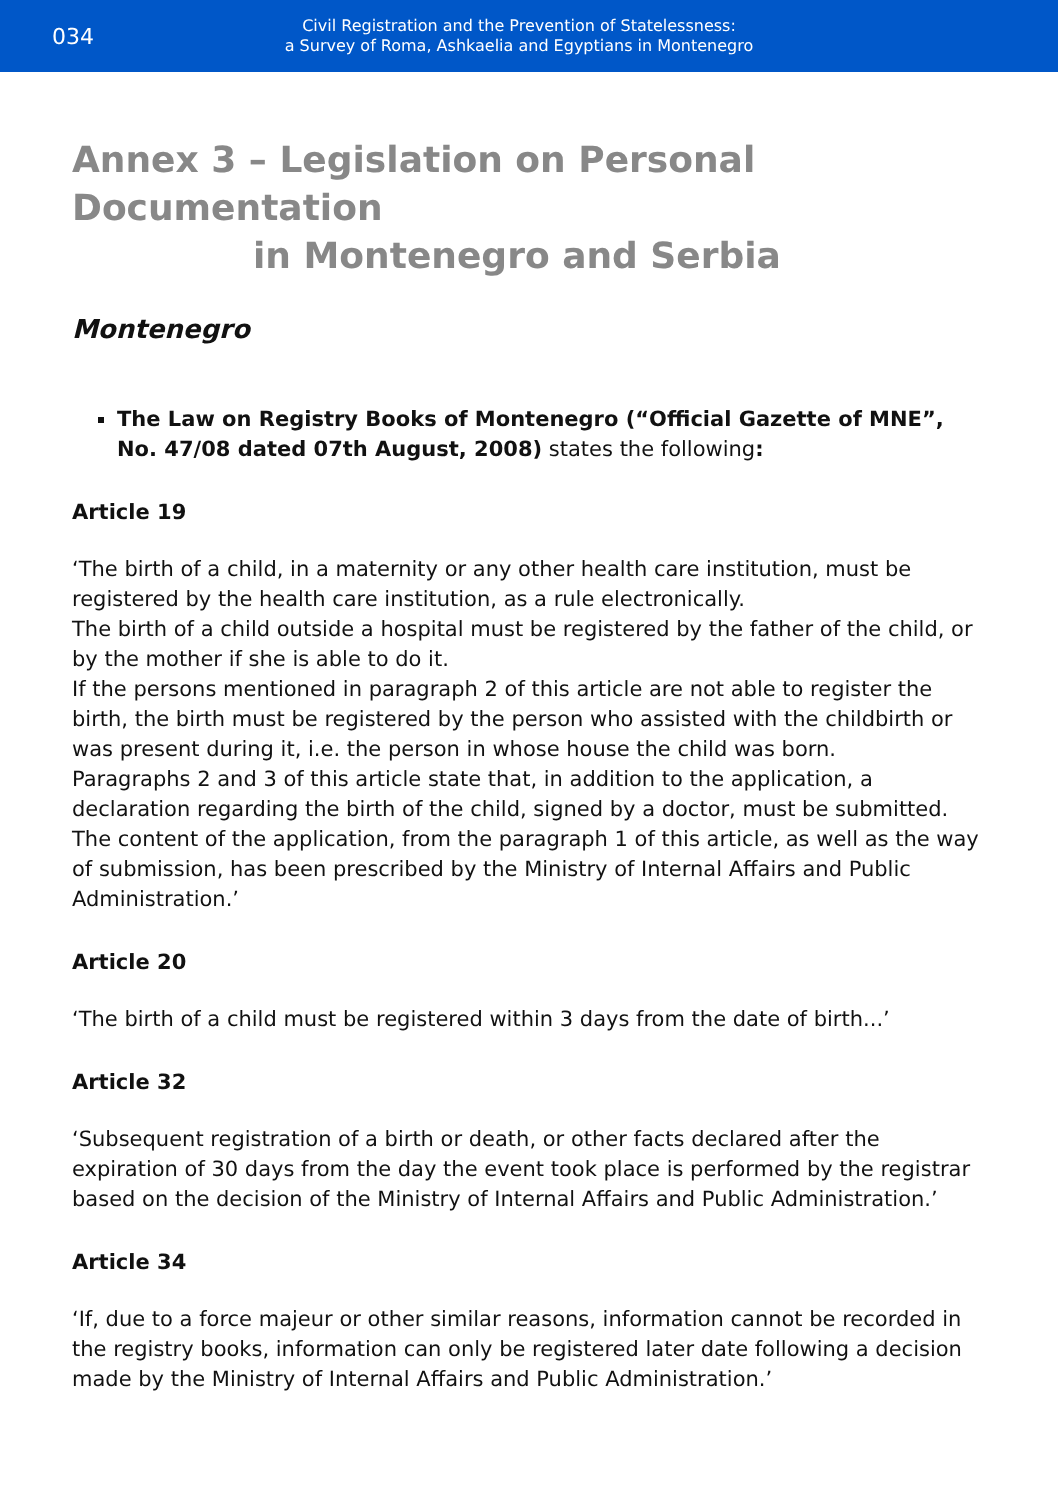034
Civil Registration and the Prevention of Statelessness:
a Survey of Roma, Ashkaelia and Egyptians in Montenegro
Annex 3 – Legislation on Personal Documentation
in Montenegro and Serbia
Montenegro
The Law on Registry Books of Montenegro (“Official Gazette of MNE”, No. 47/08 dated 07th August, 2008) states the following:
Article 19
‘The birth of a child, in a maternity or any other health care institution, must be registered by the health care institution, as a rule electronically.
The birth of a child outside a hospital must be registered by the father of the child, or by the mother if she is able to do it.
If the persons mentioned in paragraph 2 of this article are not able to register the birth, the birth must be registered by the person who assisted with the childbirth or was present during it, i.e. the person in whose house the child was born.
Paragraphs 2 and 3 of this article state that, in addition to the application, a declaration regarding the birth of the child, signed by a doctor, must be submitted.
The content of the application, from the paragraph 1 of this article, as well as the way of submission, has been prescribed by the Ministry of Internal Affairs and Public Administration.’
Article 20
‘The birth of a child must be registered within 3 days from the date of birth...’
Article 32
‘Subsequent registration of a birth or death, or other facts declared after the expiration of 30 days from the day the event took place is performed by the registrar based on the decision of the Ministry of Internal Affairs and Public Administration.’
Article 34
‘If, due to a force majeur or other similar reasons, information cannot be recorded in the registry books, information can only be registered later date following a decision made by the Ministry of Internal Affairs and Public Administration.’